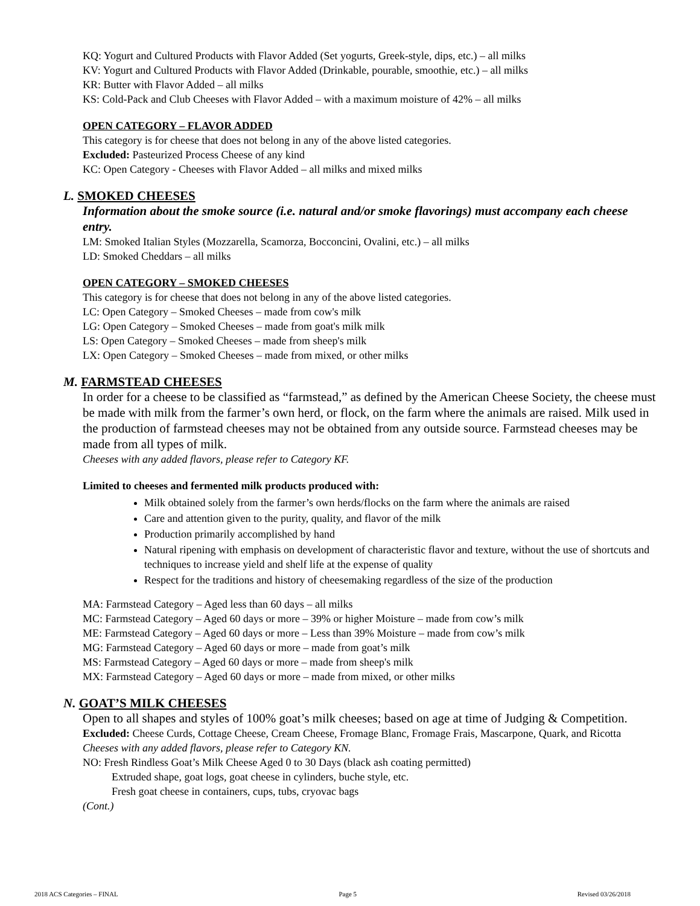KQ: Yogurt and Cultured Products with Flavor Added (Set yogurts, Greek-style, dips, etc.) – all milks
KV: Yogurt and Cultured Products with Flavor Added (Drinkable, pourable, smoothie, etc.) – all milks
KR: Butter with Flavor Added – all milks
KS: Cold-Pack and Club Cheeses with Flavor Added – with a maximum moisture of 42% – all milks
OPEN CATEGORY – FLAVOR ADDED
This category is for cheese that does not belong in any of the above listed categories.
Excluded: Pasteurized Process Cheese of any kind
KC: Open Category - Cheeses with Flavor Added – all milks and mixed milks
L. SMOKED CHEESES
Information about the smoke source (i.e. natural and/or smoke flavorings) must accompany each cheese entry.
LM: Smoked Italian Styles (Mozzarella, Scamorza, Bocconcini, Ovalini, etc.) – all milks
LD: Smoked Cheddars – all milks
OPEN CATEGORY – SMOKED CHEESES
This category is for cheese that does not belong in any of the above listed categories.
LC: Open Category – Smoked Cheeses – made from cow's milk
LG: Open Category – Smoked Cheeses – made from goat's milk milk
LS: Open Category – Smoked Cheeses – made from sheep's milk
LX: Open Category – Smoked Cheeses – made from mixed, or other milks
M. FARMSTEAD CHEESES
In order for a cheese to be classified as “farmstead,” as defined by the American Cheese Society, the cheese must be made with milk from the farmer’s own herd, or flock, on the farm where the animals are raised. Milk used in the production of farmstead cheeses may not be obtained from any outside source. Farmstead cheeses may be made from all types of milk.
Cheeses with any added flavors, please refer to Category KF.
Limited to cheeses and fermented milk products produced with:
Milk obtained solely from the farmer’s own herds/flocks on the farm where the animals are raised
Care and attention given to the purity, quality, and flavor of the milk
Production primarily accomplished by hand
Natural ripening with emphasis on development of characteristic flavor and texture, without the use of shortcuts and techniques to increase yield and shelf life at the expense of quality
Respect for the traditions and history of cheesemaking regardless of the size of the production
MA: Farmstead Category – Aged less than 60 days – all milks
MC: Farmstead Category – Aged 60 days or more – 39% or higher Moisture – made from cow’s milk
ME: Farmstead Category – Aged 60 days or more – Less than 39% Moisture – made from cow’s milk
MG: Farmstead Category – Aged 60 days or more – made from goat’s milk
MS: Farmstead Category – Aged 60 days or more – made from sheep's milk
MX: Farmstead Category – Aged 60 days or more – made from mixed, or other milks
N. GOAT’S MILK CHEESES
Open to all shapes and styles of 100% goat’s milk cheeses; based on age at time of Judging & Competition.
Excluded: Cheese Curds, Cottage Cheese, Cream Cheese, Fromage Blanc, Fromage Frais, Mascarpone, Quark, and Ricotta
Cheeses with any added flavors, please refer to Category KN.
NO: Fresh Rindless Goat’s Milk Cheese Aged 0 to 30 Days (black ash coating permitted)
Extruded shape, goat logs, goat cheese in cylinders, buche style, etc.
Fresh goat cheese in containers, cups, tubs, cryovac bags
(Cont.)
2018 ACS Categories – FINAL Page 5 Revised 03/26/2018